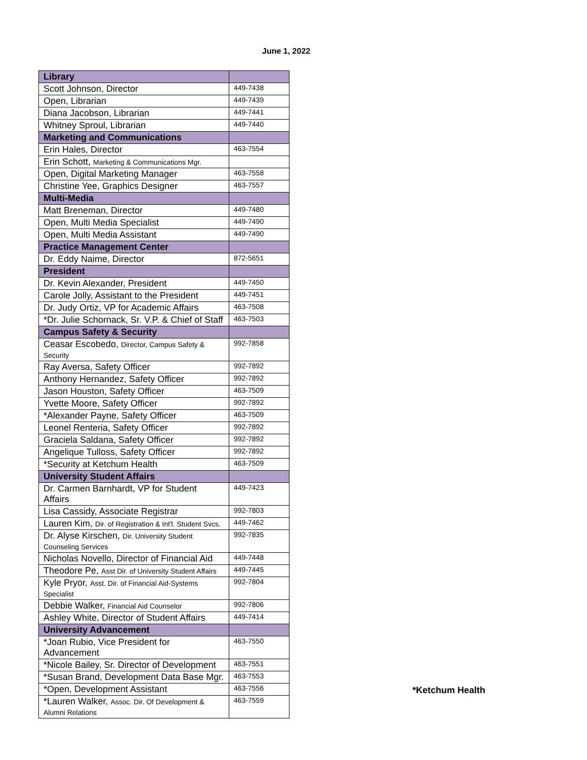June 1, 2022
| Library | |
| --- | --- |
| Scott Johnson, Director | 449-7438 |
| Open, Librarian | 449-7439 |
| Diana Jacobson, Librarian | 449-7441 |
| Whitney Sproul, Librarian | 449-7440 |
| Marketing and Communications | |
| Erin Hales, Director | 463-7554 |
| Erin Schott, Marketing & Communications Mgr. | |
| Open, Digital Marketing Manager | 463-7558 |
| Christine Yee, Graphics Designer | 463-7557 |
| Multi-Media | |
| Matt Breneman, Director | 449-7480 |
| Open, Multi Media Specialist | 449-7490 |
| Open, Multi Media Assistant | 449-7490 |
| Practice Management Center | |
| Dr. Eddy Naime, Director | 872-5651 |
| President | |
| Dr. Kevin Alexander, President | 449-7450 |
| Carole Jolly, Assistant to the President | 449-7451 |
| Dr. Judy Ortiz, VP for Academic Affairs | 463-7508 |
| *Dr. Julie Schornack, Sr. V.P. & Chief of Staff | 463-7503 |
| Campus Safety & Security | |
| Ceasar Escobedo, Director, Campus Safety & Security | 992-7858 |
| Ray Aversa, Safety Officer | 992-7892 |
| Anthony Hernandez, Safety Officer | 992-7892 |
| Jason Houston, Safety Officer | 463-7509 |
| Yvette Moore, Safety Officer | 992-7892 |
| *Alexander Payne, Safety Officer | 463-7509 |
| Leonel Renteria, Safety Officer | 992-7892 |
| Graciela Saldana, Safety Officer | 992-7892 |
| Angelique Tulloss, Safety Officer | 992-7892 |
| *Security at Ketchum Health | 463-7509 |
| University Student Affairs | |
| Dr. Carmen Barnhardt, VP for Student Affairs | 449-7423 |
| Lisa Cassidy, Associate Registrar | 992-7803 |
| Lauren Kim, Dir. of Registration & Int'l. Student Svcs. | 449-7462 |
| Dr. Alyse Kirschen, Dir. University Student Counseling Services | 992-7835 |
| Nicholas Novello, Director of Financial Aid | 449-7448 |
| Theodore Pe, Asst Dir. of University Student Affairs | 449-7445 |
| Kyle Pryor, Asst. Dir. of Financial Aid-Systems Specialist | 992-7804 |
| Debbie Walker, Financial Aid Counselor | 992-7806 |
| Ashley White, Director of Student Affairs | 449-7414 |
| University Advancement | |
| *Joan Rubio, Vice President for Advancement | 463-7550 |
| *Nicole Bailey, Sr. Director of Development | 463-7551 |
| *Susan Brand, Development Data Base Mgr. | 463-7553 |
| *Open, Development Assistant | 463-7556 |
| *Lauren Walker, Assoc. Dir. Of Development & Alumni Relations | 463-7559 |
*Ketchum Health